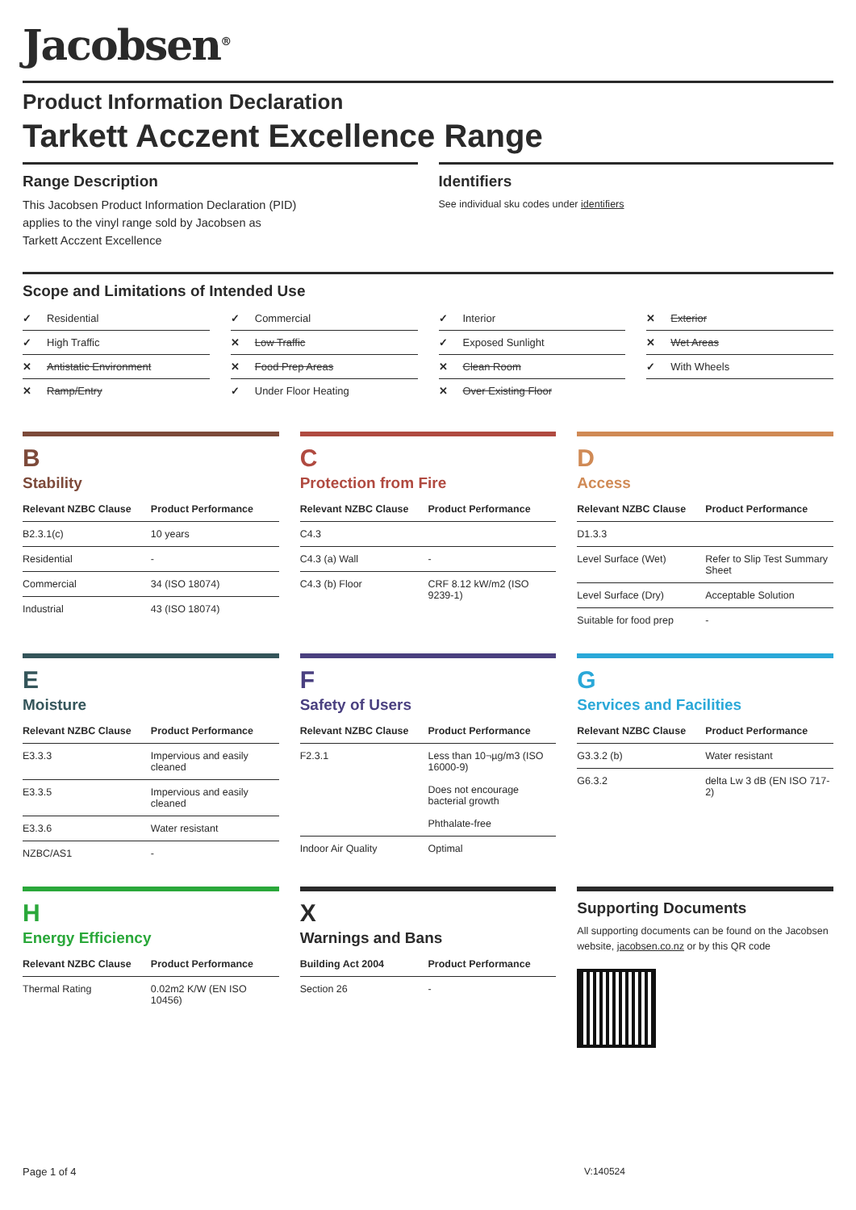Jacobsen<sup>®</sup>
Product Information Declaration
Tarkett Acczent Excellence Range
Range Description
This Jacobsen Product Information Declaration (PID)
applies to the vinyl range sold by Jacobsen as
Tarkett Acczent Excellence
Identifiers
See individual sku codes under identifiers
Scope and Limitations of Intended Use
✓ Residential
✓ Commercial
✓ Interior
✕ Exterior
✓ High Traffic
✕ Low Traffic
✓ Exposed Sunlight
✕ Wet Areas
✕ Antistatic Environment
✕ Food Prep Areas
✕ Clean Room
✓ With Wheels
✕ Ramp/Entry
✓ Under Floor Heating
✕ Over Existing Floor
B
Stability
| Relevant NZBC Clause | Product Performance |
| --- | --- |
| B2.3.1(c) | 10 years |
| Residential | - |
| Commercial | 34 (ISO 18074) |
| Industrial | 43 (ISO 18074) |
C
Protection from Fire
| Relevant NZBC Clause | Product Performance |
| --- | --- |
| C4.3 | |
| C4.3 (a) Wall | - |
| C4.3 (b) Floor | CRF 8.12 kW/m2 (ISO 9239-1) |
D
Access
| Relevant NZBC Clause | Product Performance |
| --- | --- |
| D1.3.3 | |
| Level Surface (Wet) | Refer to Slip Test Summary Sheet |
| Level Surface (Dry) | Acceptable Solution |
| Suitable for food prep | - |
E
Moisture
| Relevant NZBC Clause | Product Performance |
| --- | --- |
| E3.3.3 | Impervious and easily cleaned |
| E3.3.5 | Impervious and easily cleaned |
| E3.3.6 | Water resistant |
| NZBC/AS1 | - |
F
Safety of Users
| Relevant NZBC Clause | Product Performance |
| --- | --- |
| F2.3.1 | Less than 10¬µg/m3 (ISO 16000-9) Does not encourage bacterial growth Phthalate-free |
| Indoor Air Quality | Optimal |
G
Services and Facilities
| Relevant NZBC Clause | Product Performance |
| --- | --- |
| G3.3.2 (b) | Water resistant |
| G6.3.2 | delta Lw 3 dB (EN ISO 717-2) |
H
Energy Efficiency
| Relevant NZBC Clause | Product Performance |
| --- | --- |
| Thermal Rating | 0.02m2 K/W (EN ISO 10456) |
X
Warnings and Bans
| Building Act 2004 | Product Performance |
| --- | --- |
| Section 26 | - |
Supporting Documents
All supporting documents can be found on the Jacobsen website, jacobsen.co.nz or by this QR code
Page 1 of 4 V:140524